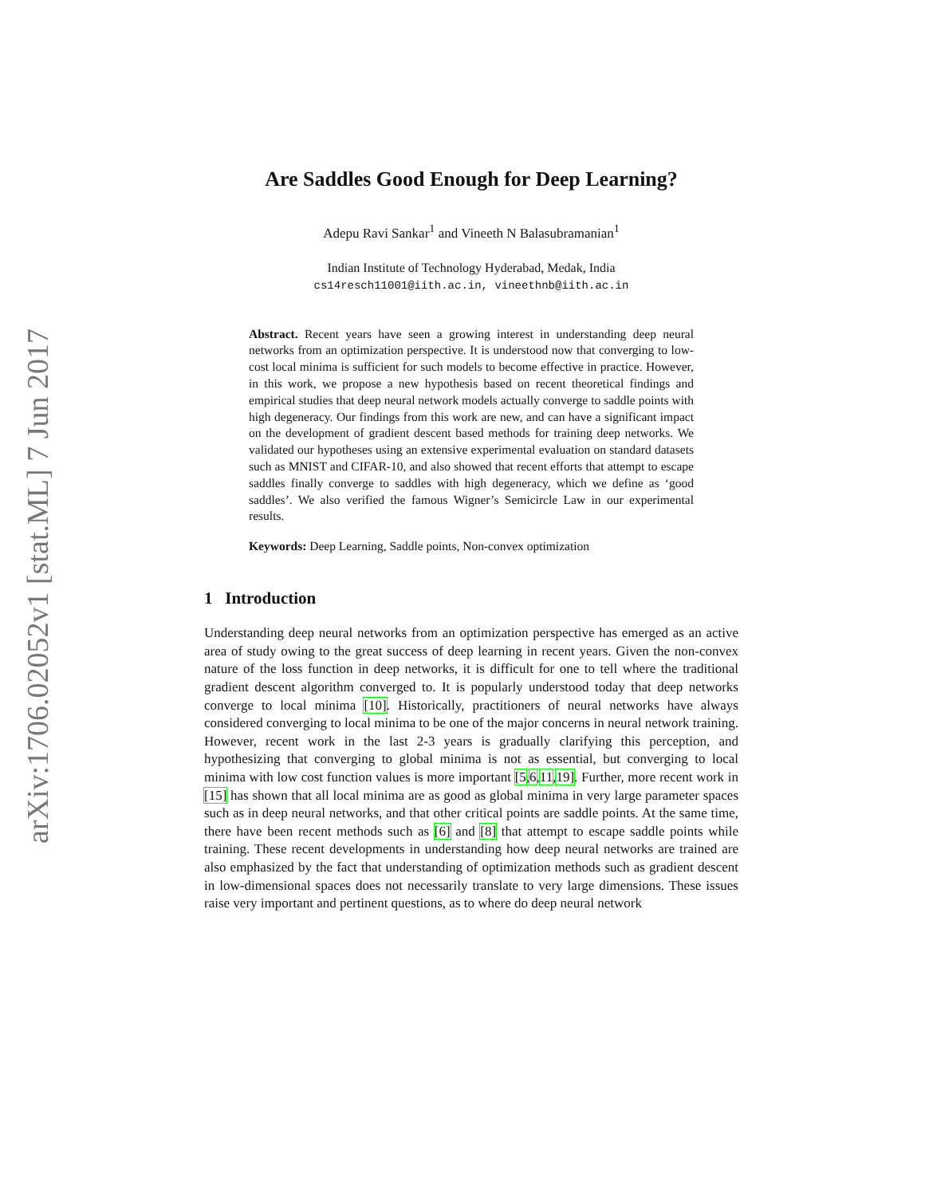arXiv:1706.02052v1 [stat.ML] 7 Jun 2017
Are Saddles Good Enough for Deep Learning?
Adepu Ravi Sankar<sup>1</sup> and Vineeth N Balasubramanian<sup>1</sup>
Indian Institute of Technology Hyderabad, Medak, India
cs14resch11001@iith.ac.in, vineethnb@iith.ac.in
Abstract. Recent years have seen a growing interest in understanding deep neural networks from an optimization perspective. It is understood now that converging to low-cost local minima is sufficient for such models to become effective in practice. However, in this work, we propose a new hypothesis based on recent theoretical findings and empirical studies that deep neural network models actually converge to saddle points with high degeneracy. Our findings from this work are new, and can have a significant impact on the development of gradient descent based methods for training deep networks. We validated our hypotheses using an extensive experimental evaluation on standard datasets such as MNIST and CIFAR-10, and also showed that recent efforts that attempt to escape saddles finally converge to saddles with high degeneracy, which we define as ‘good saddles’. We also verified the famous Wigner’s Semicircle Law in our experimental results.
Keywords: Deep Learning, Saddle points, Non-convex optimization
1 Introduction
Understanding deep neural networks from an optimization perspective has emerged as an active area of study owing to the great success of deep learning in recent years. Given the non-convex nature of the loss function in deep networks, it is difficult for one to tell where the traditional gradient descent algorithm converged to. It is popularly understood today that deep networks converge to local minima [10]. Historically, practitioners of neural networks have always considered converging to local minima to be one of the major concerns in neural network training. However, recent work in the last 2-3 years is gradually clarifying this perception, and hypothesizing that converging to global minima is not as essential, but converging to local minima with low cost function values is more important [5,6,11,19]. Further, more recent work in [15] has shown that all local minima are as good as global minima in very large parameter spaces such as in deep neural networks, and that other critical points are saddle points. At the same time, there have been recent methods such as [6] and [8] that attempt to escape saddle points while training. These recent developments in understanding how deep neural networks are trained are also emphasized by the fact that understanding of optimization methods such as gradient descent in low-dimensional spaces does not necessarily translate to very large dimensions. These issues raise very important and pertinent questions, as to where do deep neural network